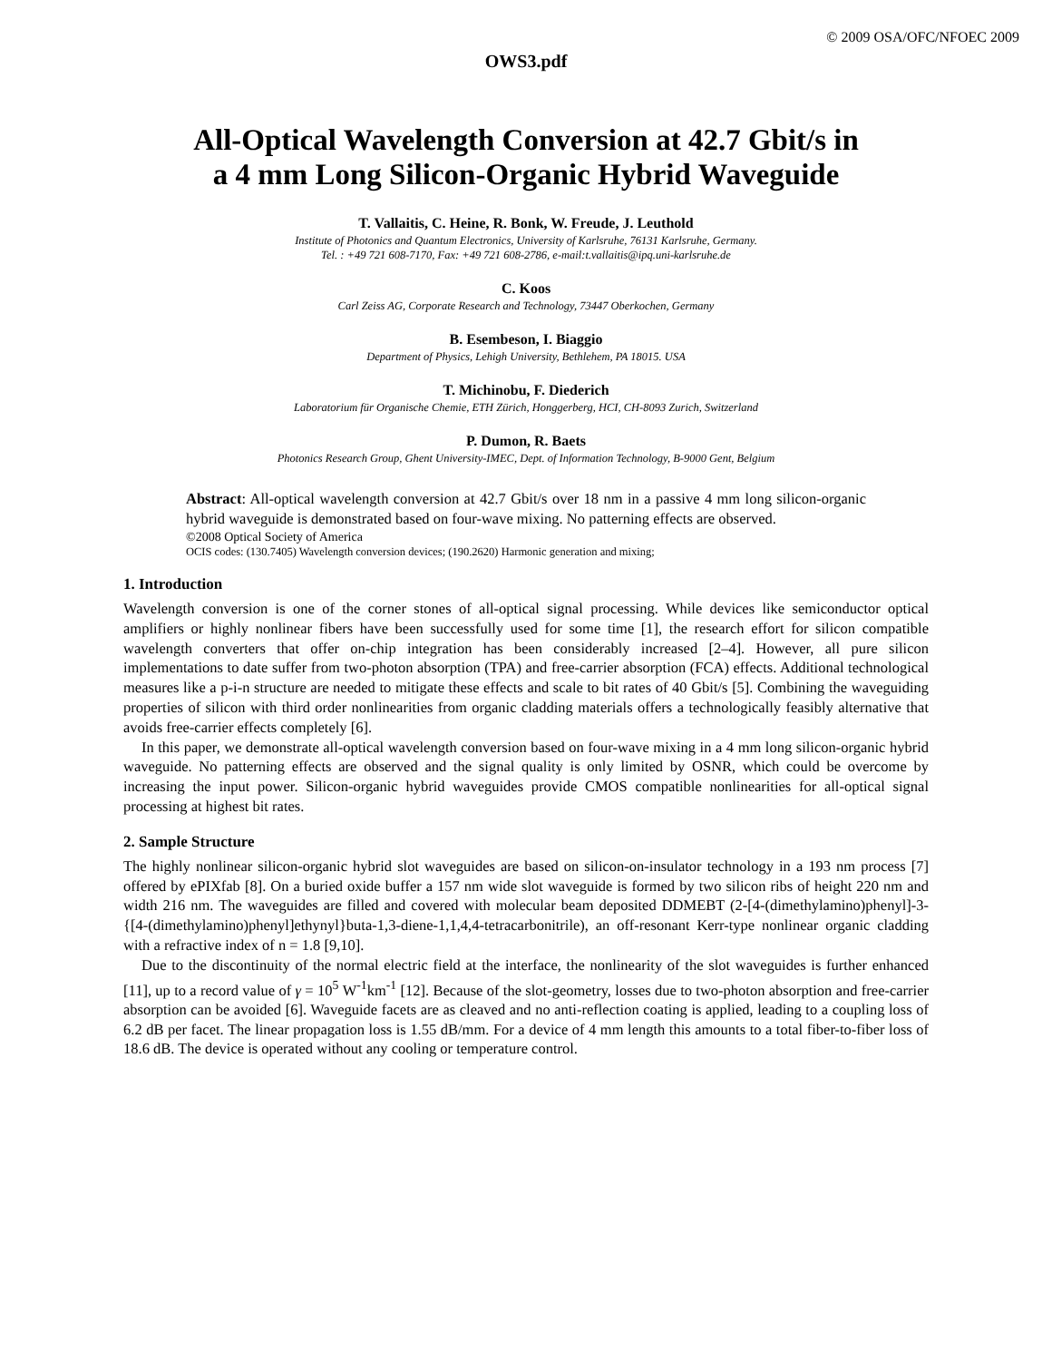© 2009 OSA/OFC/NFOEC 2009
OWS3.pdf
All-Optical Wavelength Conversion at 42.7 Gbit/s in
a 4 mm Long Silicon-Organic Hybrid Waveguide
T. Vallaitis, C. Heine, R. Bonk, W. Freude, J. Leuthold
Institute of Photonics and Quantum Electronics, University of Karlsruhe, 76131 Karlsruhe, Germany.
Tel. : +49 721 608-7170, Fax: +49 721 608-2786, e-mail:t.vallaitis@ipq.uni-karlsruhe.de
C. Koos
Carl Zeiss AG, Corporate Research and Technology, 73447 Oberkochen, Germany
B. Esembeson, I. Biaggio
Department of Physics, Lehigh University, Bethlehem, PA 18015. USA
T. Michinobu, F. Diederich
Laboratorium für Organische Chemie, ETH Zürich, Honggerberg, HCI, CH-8093 Zurich, Switzerland
P. Dumon, R. Baets
Photonics Research Group, Ghent University-IMEC, Dept. of Information Technology, B-9000 Gent, Belgium
Abstract: All-optical wavelength conversion at 42.7 Gbit/s over 18 nm in a passive 4 mm long silicon-organic hybrid waveguide is demonstrated based on four-wave mixing. No patterning effects are observed.
©2008 Optical Society of America
OCIS codes: (130.7405) Wavelength conversion devices; (190.2620) Harmonic generation and mixing;
1. Introduction
Wavelength conversion is one of the corner stones of all-optical signal processing. While devices like semiconductor optical amplifiers or highly nonlinear fibers have been successfully used for some time [1], the research effort for silicon compatible wavelength converters that offer on-chip integration has been considerably increased [2–4]. However, all pure silicon implementations to date suffer from two-photon absorption (TPA) and free-carrier absorption (FCA) effects. Additional technological measures like a p-i-n structure are needed to mitigate these effects and scale to bit rates of 40 Gbit/s [5]. Combining the waveguiding properties of silicon with third order nonlinearities from organic cladding materials offers a technologically feasibly alternative that avoids free-carrier effects completely [6].
In this paper, we demonstrate all-optical wavelength conversion based on four-wave mixing in a 4 mm long silicon-organic hybrid waveguide. No patterning effects are observed and the signal quality is only limited by OSNR, which could be overcome by increasing the input power. Silicon-organic hybrid waveguides provide CMOS compatible nonlinearities for all-optical signal processing at highest bit rates.
2. Sample Structure
The highly nonlinear silicon-organic hybrid slot waveguides are based on silicon-on-insulator technology in a 193 nm process [7] offered by ePIXfab [8]. On a buried oxide buffer a 157 nm wide slot waveguide is formed by two silicon ribs of height 220 nm and width 216 nm. The waveguides are filled and covered with molecular beam deposited DDMEBT (2-[4-(dimethylamino)phenyl]-3-{[4-(dimethylamino)phenyl]ethynyl}buta-1,3-diene-1,1,4,4-tetracarbonitrile), an off-resonant Kerr-type nonlinear organic cladding with a refractive index of n = 1.8 [9,10].
Due to the discontinuity of the normal electric field at the interface, the nonlinearity of the slot waveguides is further enhanced [11], up to a record value of γ = 10<sup>5</sup> W<sup>-1</sup>km<sup>-1</sup> [12]. Because of the slot-geometry, losses due to two-photon absorption and free-carrier absorption can be avoided [6]. Waveguide facets are as cleaved and no anti-reflection coating is applied, leading to a coupling loss of 6.2 dB per facet. The linear propagation loss is 1.55 dB/mm. For a device of 4 mm length this amounts to a total fiber-to-fiber loss of 18.6 dB. The device is operated without any cooling or temperature control.